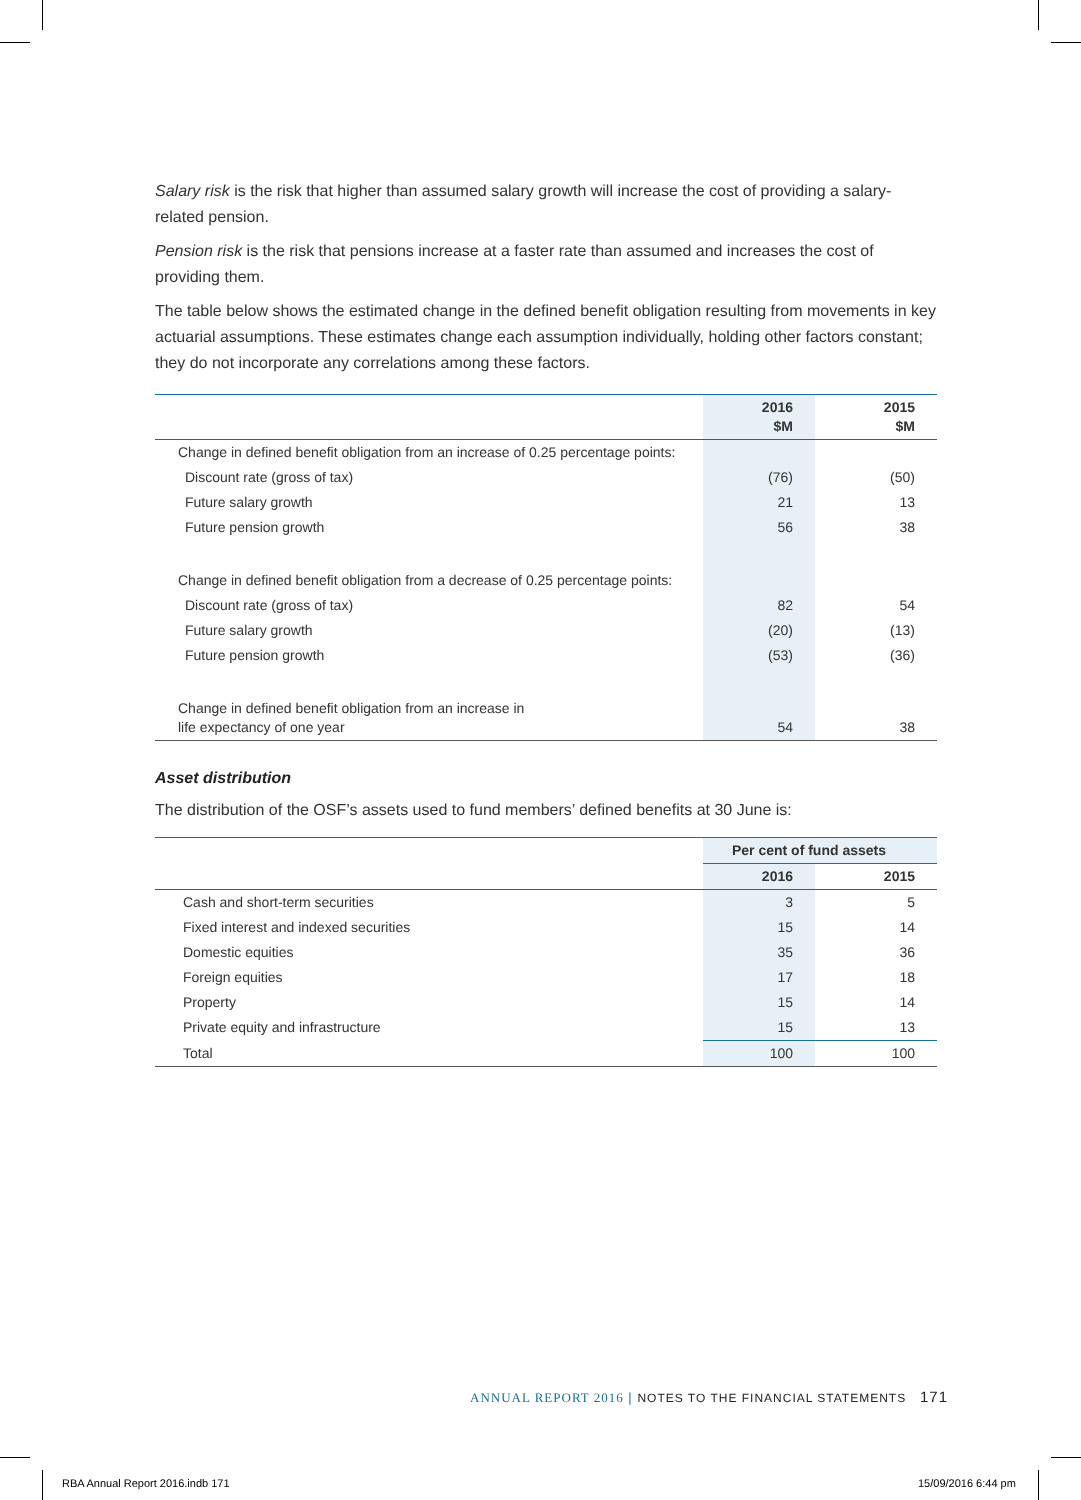Salary risk is the risk that higher than assumed salary growth will increase the cost of providing a salary-related pension.
Pension risk is the risk that pensions increase at a faster rate than assumed and increases the cost of providing them.
The table below shows the estimated change in the defined benefit obligation resulting from movements in key actuarial assumptions. These estimates change each assumption individually, holding other factors constant; they do not incorporate any correlations among these factors.
| | 2016 $M | 2015 $M |
| --- | --- | --- |
| Change in defined benefit obligation from an increase of 0.25 percentage points: | | |
| Discount rate (gross of tax) | (76) | (50) |
| Future salary growth | 21 | 13 |
| Future pension growth | 56 | 38 |
| Change in defined benefit obligation from a decrease of 0.25 percentage points: | | |
| Discount rate (gross of tax) | 82 | 54 |
| Future salary growth | (20) | (13) |
| Future pension growth | (53) | (36) |
| Change in defined benefit obligation from an increase in life expectancy of one year | 54 | 38 |
Asset distribution
The distribution of the OSF’s assets used to fund members’ defined benefits at 30 June is:
| | Per cent of fund assets | |
| --- | --- | --- |
| | 2016 | 2015 |
| Cash and short-term securities | 3 | 5 |
| Fixed interest and indexed securities | 15 | 14 |
| Domestic equities | 35 | 36 |
| Foreign equities | 17 | 18 |
| Property | 15 | 14 |
| Private equity and infrastructure | 15 | 13 |
| Total | 100 | 100 |
ANNUAL REPORT 2016 | NOTES TO THE FINANCIAL STATEMENTS 171
RBA Annual Report 2016.indb 171
15/09/2016 6:44 pm